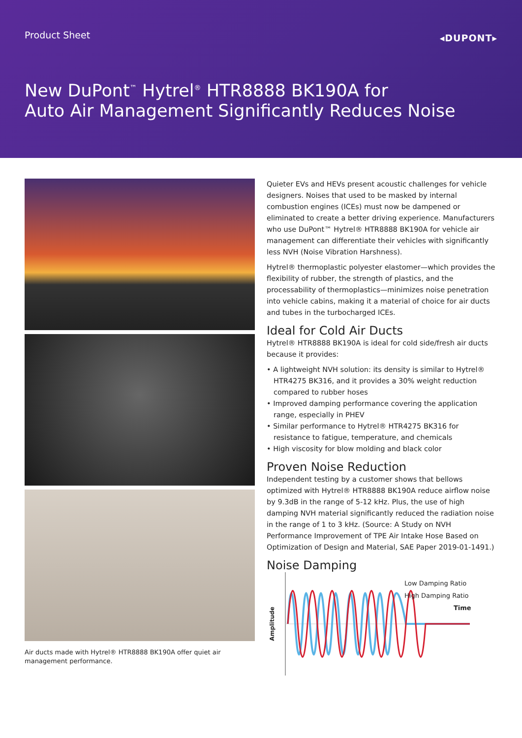Product Sheet ◂DUPONT▸
New DuPont<sup>™</sup> Hytrel<sup>®</sup> HTR8888 BK190A for
Auto Air Management Significantly Reduces Noise
Air ducts made with Hytrel® HTR8888 BK190A offer quiet air management performance.
Quieter EVs and HEVs present acoustic challenges for vehicle designers. Noises that used to be masked by internal combustion engines (ICEs) must now be dampened or eliminated to create a better driving experience. Manufacturers who use DuPont™ Hytrel® HTR8888 BK190A for vehicle air management can differentiate their vehicles with significantly less NVH (Noise Vibration Harshness).
Hytrel® thermoplastic polyester elastomer—which provides the flexibility of rubber, the strength of plastics, and the processability of thermoplastics—minimizes noise penetration into vehicle cabins, making it a material of choice for air ducts and tubes in the turbocharged ICEs.
Ideal for Cold Air Ducts
Hytrel® HTR8888 BK190A is ideal for cold side/fresh air ducts because it provides:
• A lightweight NVH solution: its density is similar to Hytrel® HTR4275 BK316, and it provides a 30% weight reduction compared to rubber hoses
• Improved damping performance covering the application range, especially in PHEV
• Similar performance to Hytrel® HTR4275 BK316 for resistance to fatigue, temperature, and chemicals
• High viscosity for blow molding and black color
Proven Noise Reduction
Independent testing by a customer shows that bellows optimized with Hytrel® HTR8888 BK190A reduce airflow noise by 9.3dB in the range of 5-12 kHz. Plus, the use of high damping NVH material significantly reduced the radiation noise in the range of 1 to 3 kHz. (Source: A Study on NVH Performance Improvement of TPE Air Intake Hose Based on Optimization of Design and Material, SAE Paper 2019-01-1491.)
Noise Damping
Amplitude
Low Damping Ratio
High Damping Ratio
Time